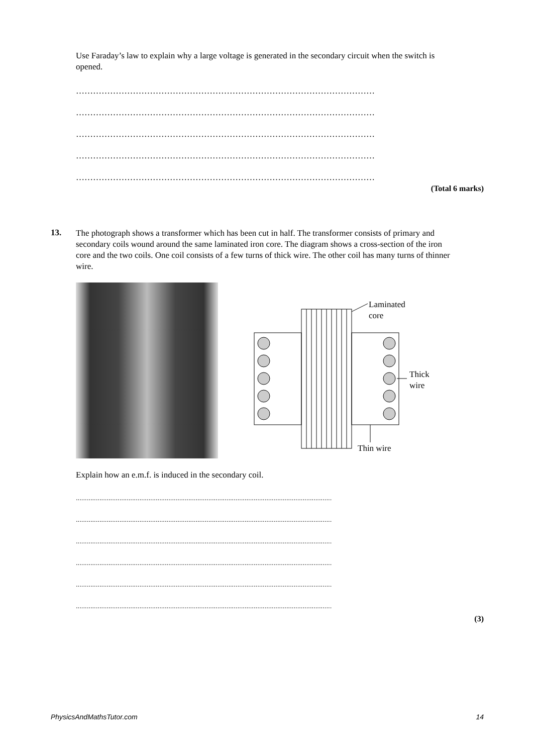Use Faraday’s law to explain why a large voltage is generated in the secondary circuit when the switch is opened.
……………………………………………………………………………………………
……………………………………………………………………………………………
……………………………………………………………………………………………
……………………………………………………………………………………………
……………………………………………………………………………………………
(Total 6 marks)
13.
The photograph shows a transformer which has been cut in half. The transformer consists of primary and secondary coils wound around the same laminated iron core. The diagram shows a cross-section of the iron core and the two coils. One coil consists of a few turns of thick wire. The other coil has many turns of thinner wire.
Laminated
core
Thick
wire
Thin wire
Explain how an e.m.f. is induced in the secondary coil.
.............................................................................................................................................
.............................................................................................................................................
.............................................................................................................................................
.............................................................................................................................................
.............................................................................................................................................
.............................................................................................................................................
(3)
PhysicsAndMathsTutor.com 14